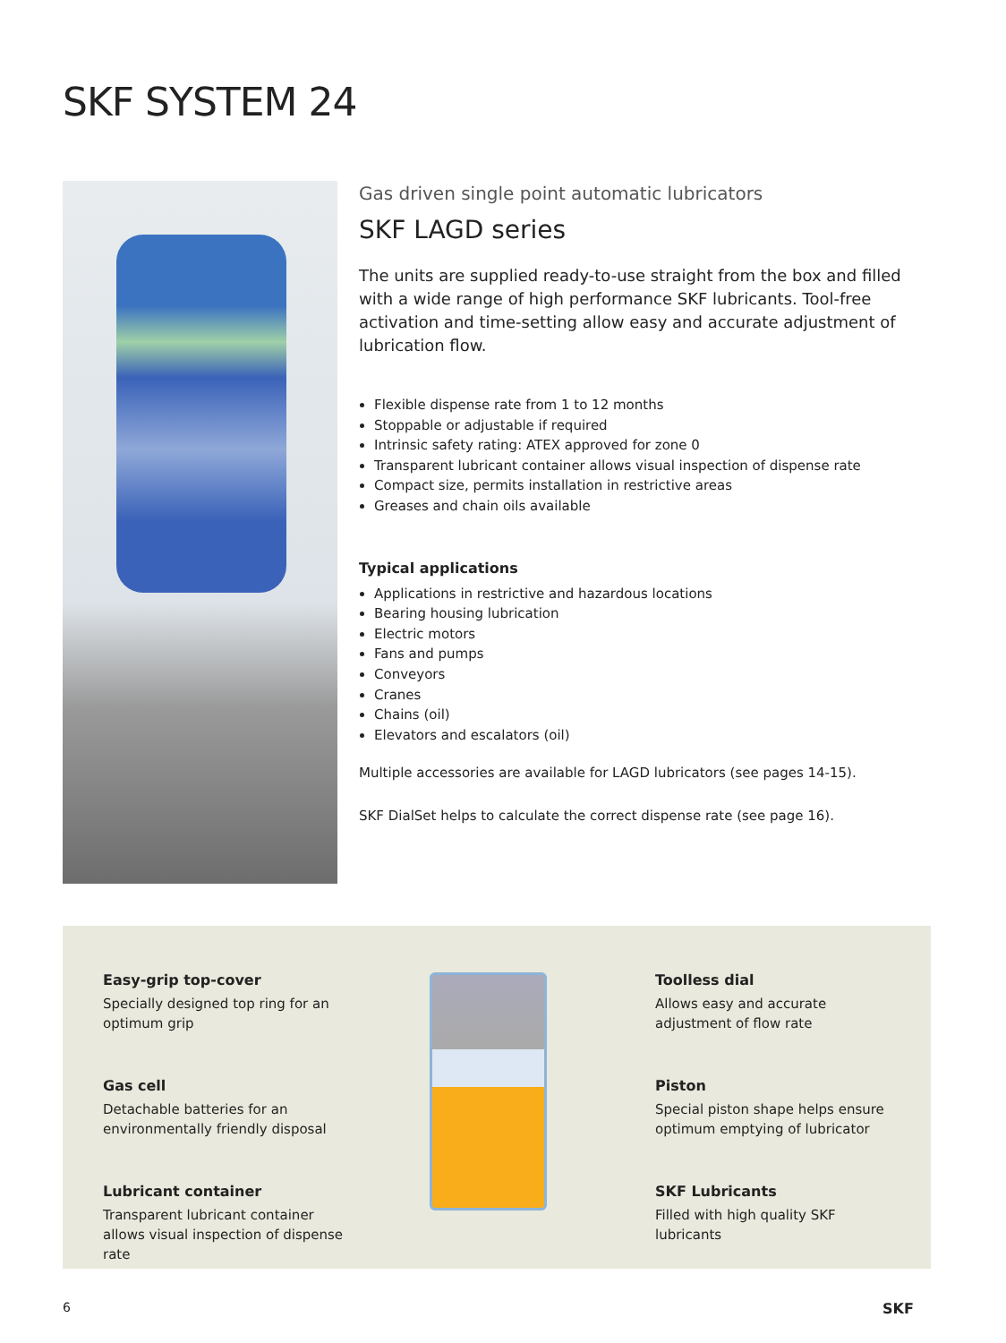SKF SYSTEM 24
Gas driven single point automatic lubricators
SKF LAGD series
The units are supplied ready-to-use straight from the box and filled with a wide range of high performance SKF lubricants. Tool-free activation and time-setting allow easy and accurate adjustment of lubrication flow.
Flexible dispense rate from 1 to 12 months
Stoppable or adjustable if required
Intrinsic safety rating: ATEX approved for zone 0
Transparent lubricant container allows visual inspection of dispense rate
Compact size, permits installation in restrictive areas
Greases and chain oils available
Typical applications
Applications in restrictive and hazardous locations
Bearing housing lubrication
Electric motors
Fans and pumps
Conveyors
Cranes
Chains (oil)
Elevators and escalators (oil)
Multiple accessories are available for LAGD lubricators (see pages 14-15).
SKF DialSet helps to calculate the correct dispense rate (see page 16).
Easy-grip top-cover
Specially designed top ring for an optimum grip
Gas cell
Detachable batteries for an environmentally friendly disposal
Lubricant container
Transparent lubricant container allows visual inspection of dispense rate
Toolless dial
Allows easy and accurate adjustment of flow rate
Piston
Special piston shape helps ensure optimum emptying of lubricator
SKF Lubricants
Filled with high quality SKF lubricants
6 SKF